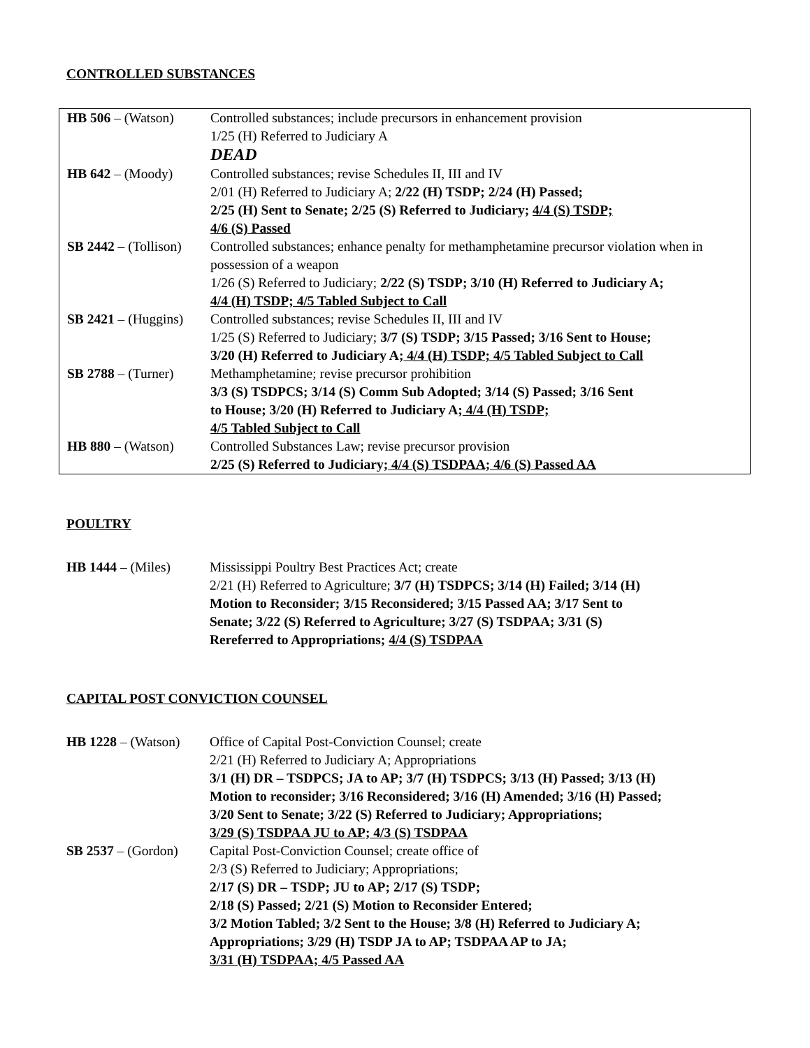CONTROLLED SUBSTANCES
| HB 506 – (Watson) | Controlled substances; include precursors in enhancement provision 1/25 (H) Referred to Judiciary A DEAD |
| HB 642 – (Moody) | Controlled substances; revise Schedules II, III and IV 2/01 (H) Referred to Judiciary A; 2/22 (H) TSDP; 2/24 (H) Passed; 2/25 (H) Sent to Senate; 2/25 (S) Referred to Judiciary; 4/4 (S) TSDP; 4/6 (S) Passed |
| SB 2442 – (Tollison) | Controlled substances; enhance penalty for methamphetamine precursor violation when in possession of a weapon 1/26 (S) Referred to Judiciary; 2/22 (S) TSDP; 3/10 (H) Referred to Judiciary A; 4/4 (H) TSDP; 4/5 Tabled Subject to Call |
| SB 2421 – (Huggins) | Controlled substances; revise Schedules II, III and IV 1/25 (S) Referred to Judiciary; 3/7 (S) TSDP; 3/15 Passed; 3/16 Sent to House; 3/20 (H) Referred to Judiciary A; 4/4 (H) TSDP; 4/5 Tabled Subject to Call |
| SB 2788 – (Turner) | Methamphetamine; revise precursor prohibition 3/3 (S) TSDPCS; 3/14 (S) Comm Sub Adopted; 3/14 (S) Passed; 3/16 Sent to House; 3/20 (H) Referred to Judiciary A; 4/4 (H) TSDP; 4/5 Tabled Subject to Call |
| HB 880 – (Watson) | Controlled Substances Law; revise precursor provision 2/25 (S) Referred to Judiciary; 4/4 (S) TSDPAA; 4/6 (S) Passed AA |
POULTRY
| HB 1444 – (Miles) | Mississippi Poultry Best Practices Act; create 2/21 (H) Referred to Agriculture; 3/7 (H) TSDPCS; 3/14 (H) Failed; 3/14 (H) Motion to Reconsider; 3/15 Reconsidered; 3/15 Passed AA; 3/17 Sent to Senate; 3/22 (S) Referred to Agriculture; 3/27 (S) TSDPAA; 3/31 (S) Rereferred to Appropriations; 4/4 (S) TSDPAA |
CAPITAL POST CONVICTION COUNSEL
| HB 1228 – (Watson) | Office of Capital Post-Conviction Counsel; create 2/21 (H) Referred to Judiciary A; Appropriations 3/1 (H) DR – TSDPCS; JA to AP; 3/7 (H) TSDPCS; 3/13 (H) Passed; 3/13 (H) Motion to reconsider; 3/16 Reconsidered; 3/16 (H) Amended; 3/16 (H) Passed; 3/20 Sent to Senate; 3/22 (S) Referred to Judiciary; Appropriations; 3/29 (S) TSDPAA JU to AP; 4/3 (S) TSDPAA |
| SB 2537 – (Gordon) | Capital Post-Conviction Counsel; create office of 2/3 (S) Referred to Judiciary; Appropriations; 2/17 (S) DR – TSDP; JU to AP; 2/17 (S) TSDP; 2/18 (S) Passed; 2/21 (S) Motion to Reconsider Entered; 3/2 Motion Tabled; 3/2 Sent to the House; 3/8 (H) Referred to Judiciary A; Appropriations; 3/29 (H) TSDP JA to AP; TSDPAA AP to JA; 3/31 (H) TSDPAA; 4/5 Passed AA |